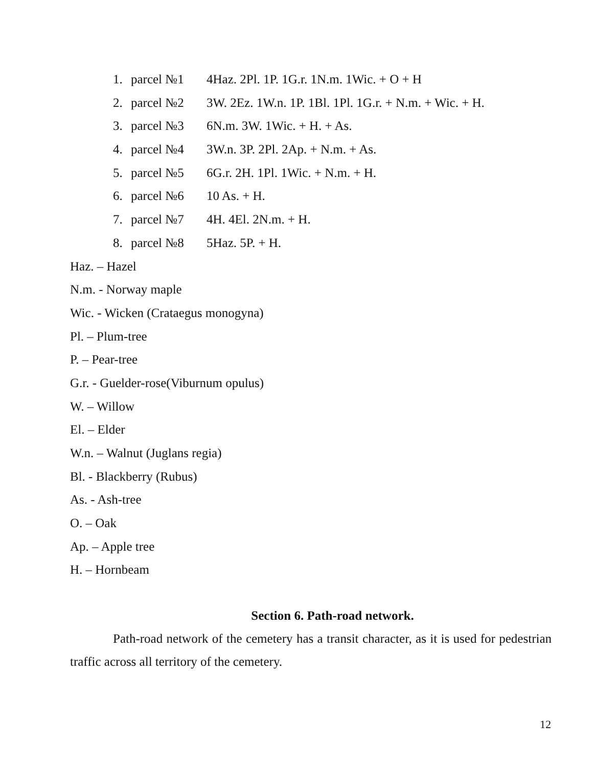1. parcel №1 4Haz. 2Pl. 1P. 1G.r. 1N.m. 1Wic. + O + H
2. parcel №2 3W. 2Ez. 1W.n. 1P. 1Bl. 1Pl. 1G.r. + N.m. + Wic. + H.
3. parcel №3 6N.m. 3W. 1Wic. + H. + As.
4. parcel №4 3W.n. 3P. 2Pl. 2Ap. + N.m. + As.
5. parcel №5 6G.r. 2H. 1Pl. 1Wic. + N.m. + H.
6. parcel №6 10 As. + H.
7. parcel №7 4H. 4El. 2N.m. + H.
8. parcel №8 5Haz. 5P. + H.
Haz. – Hazel
N.m. - Norway maple
Wic. - Wicken (Crataegus monogyna)
Pl. – Plum-tree
P. – Pear-tree
G.r. - Guelder-rose(Viburnum opulus)
W. – Willow
El. – Elder
W.n. – Walnut (Juglans regia)
Bl. - Blackberry (Rubus)
As. - Ash-tree
O. – Oak
Ap. – Apple tree
H. – Hornbeam
Section 6. Path-road network.
Path-road network of the cemetery has a transit character, as it is used for pedestrian traffic across all territory of the cemetery.
12